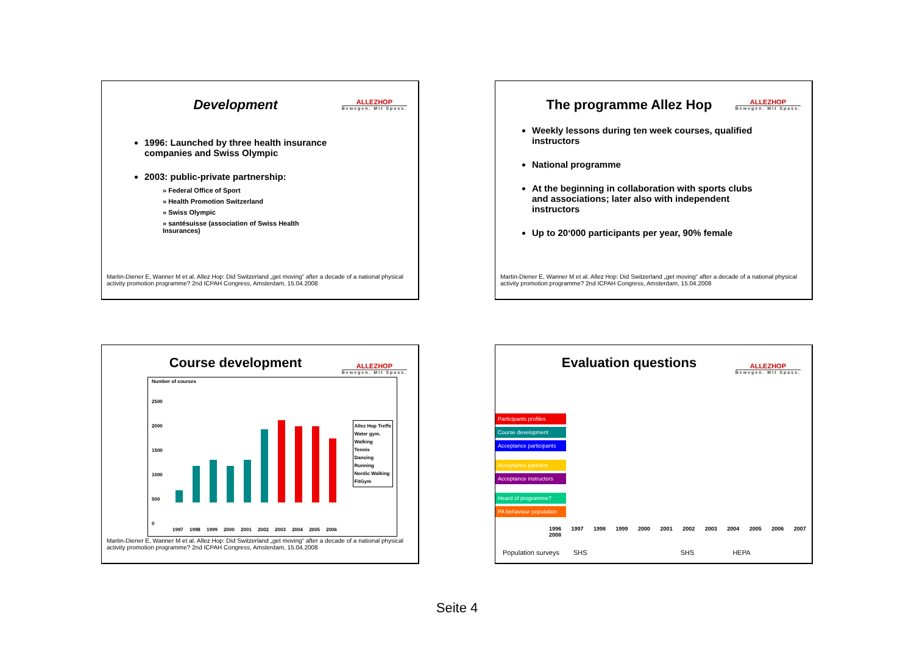ALLEZHOP
Bewegen. Mit Spass.
Development
1996: Launched by three health insurance companies and Swiss Olympic
2003: public-private partnership:
» Federal Office of Sport
» Health Promotion Switzerland
» Swiss Olympic
» santésuisse (association of Swiss Health Insurances)
Martin-Diener E, Wanner M et al. Allez Hop: Did Switzerland „get moving“ after a decade of a national physical activity promotion programme? 2nd ICPAH Congress, Amsterdam, 15.04.2008
ALLEZHOP
Bewegen. Mit Spass.
The programme Allez Hop
Weekly lessons during ten week courses, qualified instructors
National programme
At the beginning in collaboration with sports clubs and associations; later also with independent instructors
Up to 20‘000 participants per year, 90% female
Martin-Diener E, Wanner M et al. Allez Hop: Did Switzerland „get moving“ after a decade of a national physical activity promotion programme? 2nd ICPAH Congress, Amsterdam, 15.04.2008
ALLEZHOP
Bewegen. Mit Spass.
Course development
Number of courses
2500
2000
1500
1000
500
0
Allez Hop Treffs
Water gym.
Walking
Tennis
Dancing
Running
Nordic Walking
FitGym
1997 1998 1999 2000 2001 2002 2003 2004 2005 2006
Martin-Diener E, Wanner M et al. Allez Hop: Did Switzerland „get moving“ after a decade of a national physical activity promotion programme? 2nd ICPAH Congress, Amsterdam, 15.04.2008
ALLEZHOP
Bewegen. Mit Spass.
Evaluation questions
Participants profiles
Course development
Acceptance participants
Acceptance partners
Acceptance instructors
Heard of programme?
PA behaviour population
1996 1997 1998 1999 2000 2001 2002 2003 2004 2005 2006 2007 2008
Population surveys SHS SHS HEPA
Seite 4